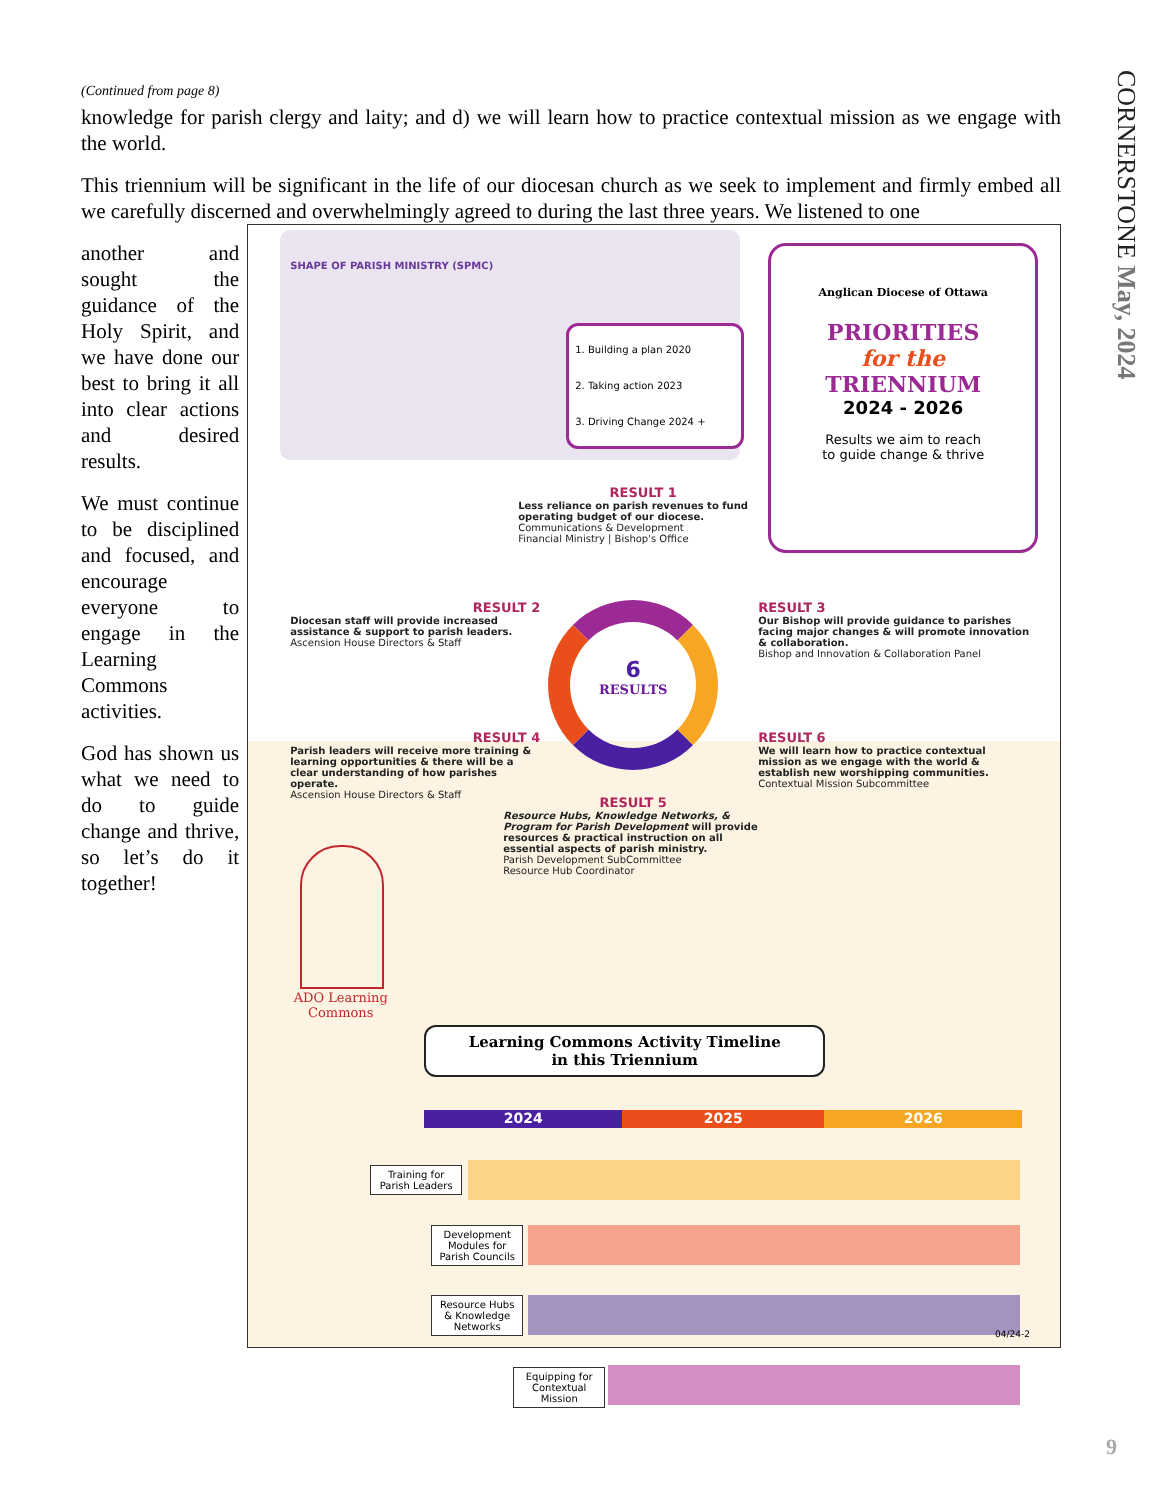CORNERSTONE May, 2024
(Continued from page 8)
knowledge for parish clergy and laity; and d) we will learn how to practice contextual mission as we engage with the world.
This triennium will be significant in the life of our diocesan church as we seek to implement and firmly embed all we carefully discerned and overwhelmingly agreed to during the last three years. We listened to one
another and sought the guidance of the Holy Spirit, and we have done our best to bring it all into clear actions and desired results.
We must continue to be disciplined and focused, and encourage everyone to engage in the Learning Commons activities.
God has shown us what we need to do to guide change and thrive, so let’s do it together!
SHAPE OF PARISH MINISTRY (SPMC)
1. Building a plan 2020
2. Taking action 2023
3. Driving Change 2024 +
Anglican Diocese of Ottawa
PRIORITIES
for the
TRIENNIUM
2024 - 2026
Results we aim to reach
to guide change & thrive
RESULT 1
Less reliance on parish revenues to fund operating budget of our diocese.
Communications & Development
Financial Ministry | Bishop's Office
RESULT 2
Diocesan staff will provide increased assistance & support to parish leaders.
Ascension House Directors & Staff
RESULT 3
Our Bishop will provide guidance to parishes facing major changes & will promote innovation & collaboration.
Bishop and Innovation & Collaboration Panel
6
RESULTS
RESULT 4
Parish leaders will receive more training & learning opportunities & there will be a clear understanding of how parishes operate.
Ascension House Directors & Staff
RESULT 6
We will learn how to practice contextual mission as we engage with the world & establish new worshipping communities.
Contextual Mission Subcommittee
RESULT 5
Resource Hubs, Knowledge Networks, & Program for Parish Development will provide resources & practical instruction on all essential aspects of parish ministry.
Parish Development SubCommittee
Resource Hub Coordinator
ADO Learning Commons
Learning Commons Activity Timeline
in this Triennium
2024 2025 2026
Training for Parish Leaders
Development Modules for Parish Councils
Resource Hubs & Knowledge Networks
Equipping for Contextual Mission
04/24-2
9